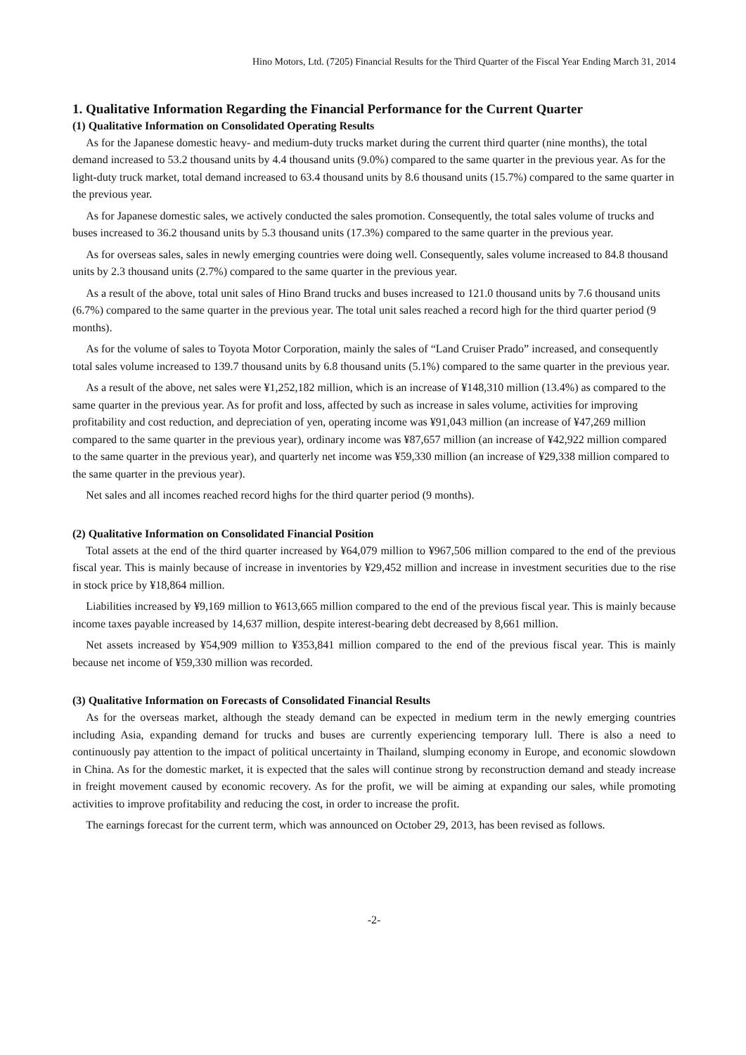Hino Motors, Ltd. (7205) Financial Results for the Third Quarter of the Fiscal Year Ending March 31, 2014
1. Qualitative Information Regarding the Financial Performance for the Current Quarter
(1) Qualitative Information on Consolidated Operating Results
As for the Japanese domestic heavy- and medium-duty trucks market during the current third quarter (nine months), the total demand increased to 53.2 thousand units by 4.4 thousand units (9.0%) compared to the same quarter in the previous year. As for the light-duty truck market, total demand increased to 63.4 thousand units by 8.6 thousand units (15.7%) compared to the same quarter in the previous year.
As for Japanese domestic sales, we actively conducted the sales promotion. Consequently, the total sales volume of trucks and buses increased to 36.2 thousand units by 5.3 thousand units (17.3%) compared to the same quarter in the previous year.
As for overseas sales, sales in newly emerging countries were doing well. Consequently, sales volume increased to 84.8 thousand units by 2.3 thousand units (2.7%) compared to the same quarter in the previous year.
As a result of the above, total unit sales of Hino Brand trucks and buses increased to 121.0 thousand units by 7.6 thousand units (6.7%) compared to the same quarter in the previous year. The total unit sales reached a record high for the third quarter period (9 months).
As for the volume of sales to Toyota Motor Corporation, mainly the sales of “Land Cruiser Prado” increased, and consequently total sales volume increased to 139.7 thousand units by 6.8 thousand units (5.1%) compared to the same quarter in the previous year.
As a result of the above, net sales were ¥1,252,182 million, which is an increase of ¥148,310 million (13.4%) as compared to the same quarter in the previous year. As for profit and loss, affected by such as increase in sales volume, activities for improving profitability and cost reduction, and depreciation of yen, operating income was ¥91,043 million (an increase of ¥47,269 million compared to the same quarter in the previous year), ordinary income was ¥87,657 million (an increase of ¥42,922 million compared to the same quarter in the previous year), and quarterly net income was ¥59,330 million (an increase of ¥29,338 million compared to the same quarter in the previous year).
Net sales and all incomes reached record highs for the third quarter period (9 months).
(2) Qualitative Information on Consolidated Financial Position
Total assets at the end of the third quarter increased by ¥64,079 million to ¥967,506 million compared to the end of the previous fiscal year. This is mainly because of increase in inventories by ¥29,452 million and increase in investment securities due to the rise in stock price by ¥18,864 million.
Liabilities increased by ¥9,169 million to ¥613,665 million compared to the end of the previous fiscal year. This is mainly because income taxes payable increased by 14,637 million, despite interest-bearing debt decreased by 8,661 million.
Net assets increased by ¥54,909 million to ¥353,841 million compared to the end of the previous fiscal year. This is mainly because net income of ¥59,330 million was recorded.
(3) Qualitative Information on Forecasts of Consolidated Financial Results
As for the overseas market, although the steady demand can be expected in medium term in the newly emerging countries including Asia, expanding demand for trucks and buses are currently experiencing temporary lull. There is also a need to continuously pay attention to the impact of political uncertainty in Thailand, slumping economy in Europe, and economic slowdown in China. As for the domestic market, it is expected that the sales will continue strong by reconstruction demand and steady increase in freight movement caused by economic recovery. As for the profit, we will be aiming at expanding our sales, while promoting activities to improve profitability and reducing the cost, in order to increase the profit.
The earnings forecast for the current term, which was announced on October 29, 2013, has been revised as follows.
-2-